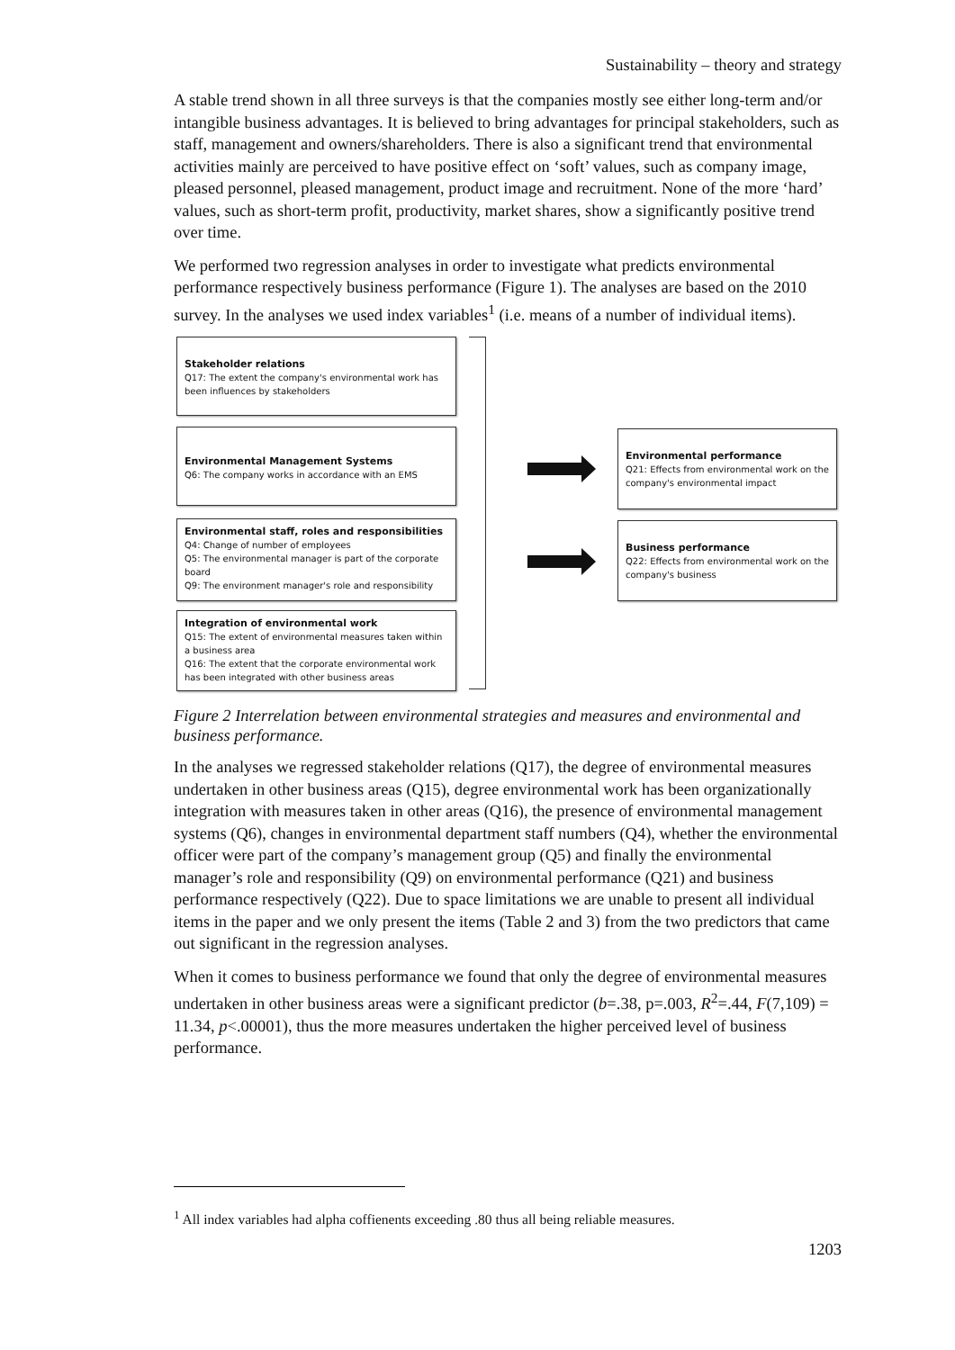Sustainability – theory and strategy
A stable trend shown in all three surveys is that the companies mostly see either long-term and/or intangible business advantages. It is believed to bring advantages for principal stakeholders, such as staff, management and owners/shareholders. There is also a significant trend that environmental activities mainly are perceived to have positive effect on ‘soft’ values, such as company image, pleased personnel, pleased management, product image and recruitment. None of the more ‘hard’ values, such as short-term profit, productivity, market shares, show a significantly positive trend over time.
We performed two regression analyses in order to investigate what predicts environmental performance respectively business performance (Figure 1). The analyses are based on the 2010 survey. In the analyses we used index variables<sup>1</sup> (i.e. means of a number of individual items).
Stakeholder relations
Q17: The extent the company's environmental work has been influences by stakeholders
Environmental Management Systems
Q6: The company works in accordance with an EMS
Environmental staff, roles and responsibilities
Q4: Change of number of employees
Q5: The environmental manager is part of the corporate board
Q9: The environment manager's role and responsibility
Integration of environmental work
Q15: The extent of environmental measures taken within a business area
Q16: The extent that the corporate environmental work has been integrated with other business areas
Environmental performance
Q21: Effects from environmental work on the company's environmental impact
Business performance
Q22: Effects from environmental work on the company's business
Figure 2 Interrelation between environmental strategies and measures and environmental and business performance.
In the analyses we regressed stakeholder relations (Q17), the degree of environmental measures undertaken in other business areas (Q15), degree environmental work has been organizationally integration with measures taken in other areas (Q16), the presence of environmental management systems (Q6), changes in environmental department staff numbers (Q4), whether the environmental officer were part of the company’s management group (Q5) and finally the environmental manager’s role and responsibility (Q9) on environmental performance (Q21) and business performance respectively (Q22). Due to space limitations we are unable to present all individual items in the paper and we only present the items (Table 2 and 3) from the two predictors that came out significant in the regression analyses.
When it comes to business performance we found that only the degree of environmental measures undertaken in other business areas were a significant predictor (b=.38, p=.003, R<sup>2</sup>=.44, F(7,109) = 11.34, p<.00001), thus the more measures undertaken the higher perceived level of business performance.
<sup>1</sup> All index variables had alpha coffienents exceeding .80 thus all being reliable measures.
1203